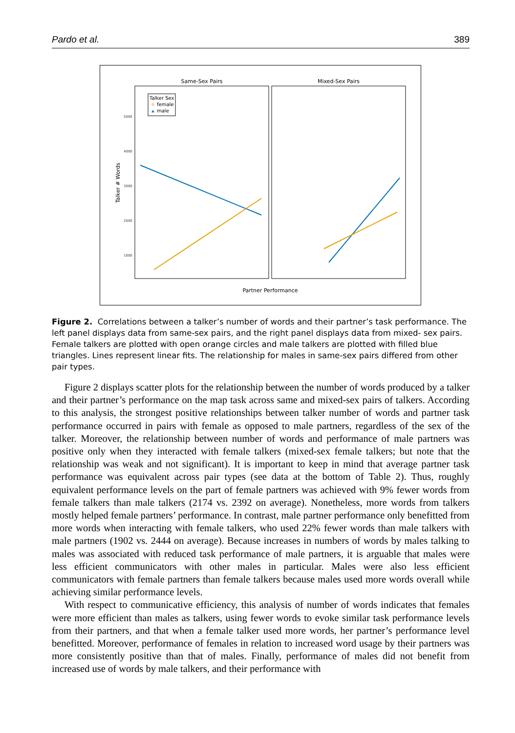Pardo et al. 389
Same-Sex Pairs
Mixed-Sex Pairs
Talker # Words
Partner Performance
5000
4000
3000
2000
1000
Talker Sex
female
male
Figure 2. Correlations between a talker’s number of words and their partner’s task performance. The left panel displays data from same-sex pairs, and the right panel displays data from mixed- sex pairs. Female talkers are plotted with open orange circles and male talkers are plotted with filled blue triangles. Lines represent linear fits. The relationship for males in same-sex pairs differed from other pair types.
Figure 2 displays scatter plots for the relationship between the number of words produced by a talker and their partner’s performance on the map task across same and mixed-sex pairs of talkers. According to this analysis, the strongest positive relationships between talker number of words and partner task performance occurred in pairs with female as opposed to male partners, regardless of the sex of the talker. Moreover, the relationship between number of words and performance of male partners was positive only when they interacted with female talkers (mixed-sex female talkers; but note that the relationship was weak and not significant). It is important to keep in mind that average partner task performance was equivalent across pair types (see data at the bottom of Table 2). Thus, roughly equivalent performance levels on the part of female partners was achieved with 9% fewer words from female talkers than male talkers (2174 vs. 2392 on average). Nonetheless, more words from talkers mostly helped female partners’ performance. In contrast, male partner performance only benefitted from more words when interacting with female talkers, who used 22% fewer words than male talkers with male partners (1902 vs. 2444 on average). Because increases in numbers of words by males talking to males was associated with reduced task performance of male partners, it is arguable that males were less efficient communicators with other males in particular. Males were also less efficient communicators with female partners than female talkers because males used more words overall while achieving similar performance levels.
With respect to communicative efficiency, this analysis of number of words indicates that females were more efficient than males as talkers, using fewer words to evoke similar task performance levels from their partners, and that when a female talker used more words, her partner’s performance level benefitted. Moreover, performance of females in relation to increased word usage by their partners was more consistently positive than that of males. Finally, performance of males did not benefit from increased use of words by male talkers, and their performance with